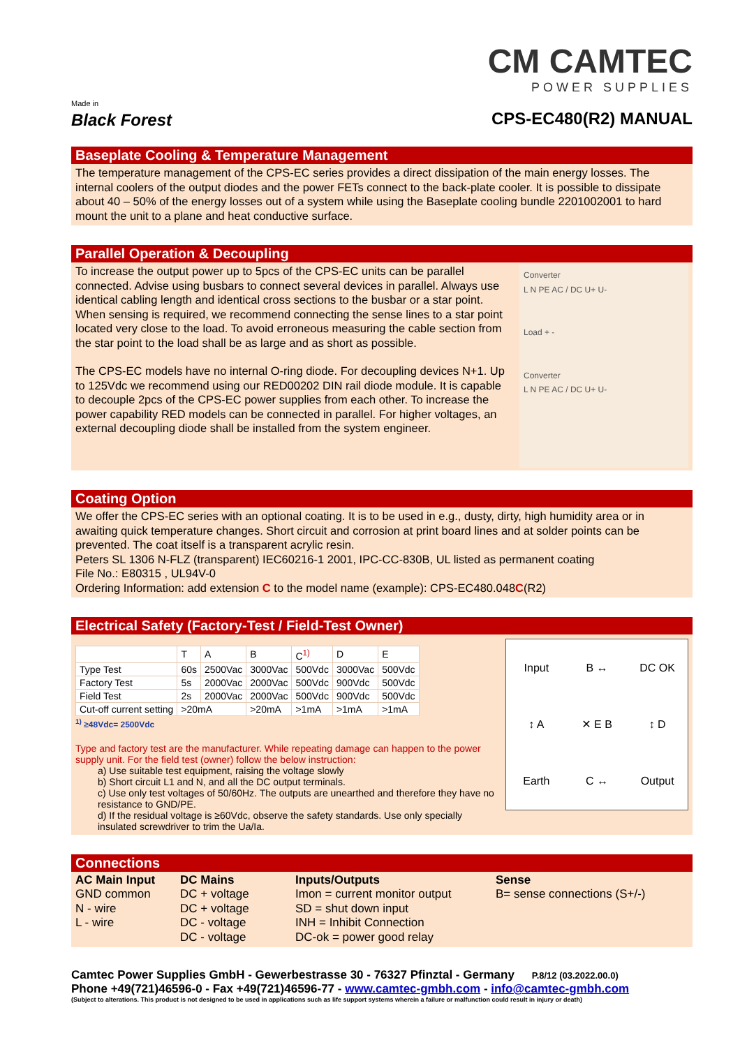Made in
Black Forest
CM CAMTEC
POWER SUPPLIES
CPS-EC480(R2) MANUAL
Baseplate Cooling & Temperature Management
The temperature management of the CPS-EC series provides a direct dissipation of the main energy losses. The internal coolers of the output diodes and the power FETs connect to the back-plate cooler. It is possible to dissipate about 40 – 50% of the energy losses out of a system while using the Baseplate cooling bundle 2201002001 to hard mount the unit to a plane and heat conductive surface.
Parallel Operation & Decoupling
To increase the output power up to 5pcs of the CPS-EC units can be parallel connected. Advise using busbars to connect several devices in parallel. Always use identical cabling length and identical cross sections to the busbar or a star point. When sensing is required, we recommend connecting the sense lines to a star point located very close to the load. To avoid erroneous measuring the cable section from the star point to the load shall be as large and as short as possible.
The CPS-EC models have no internal O-ring diode. For decoupling devices N+1. Up to 125Vdc we recommend using our RED00202 DIN rail diode module. It is capable to decouple 2pcs of the CPS-EC power supplies from each other. To increase the power capability RED models can be connected in parallel. For higher voltages, an external decoupling diode shall be installed from the system engineer.
Converter
L N PE AC / DC U+ U-
Load + -
Converter
L N PE AC / DC U+ U-
Coating Option
We offer the CPS-EC series with an optional coating. It is to be used in e.g., dusty, dirty, high humidity area or in awaiting quick temperature changes. Short circuit and corrosion at print board lines and at solder points can be prevented. The coat itself is a transparent acrylic resin.
Peters SL 1306 N-FLZ (transparent) IEC60216-1 2001, IPC-CC-830B, UL listed as permanent coating
File No.: E80315 , UL94V-0
Ordering Information: add extension C to the model name (example): CPS-EC480.048C(R2)
Electrical Safety (Factory-Test / Field-Test Owner)
| | T | A | B | C<sup>1)</sup> | D | E |
| --- | --- | --- | --- | --- | --- | --- |
| Type Test | 60s | 2500Vac | 3000Vac | 500Vdc | 3000Vac | 500Vdc |
| Factory Test | 5s | 2000Vac | 2000Vac | 500Vdc | 900Vdc | 500Vdc |
| Field Test | 2s | 2000Vac | 2000Vac | 500Vdc | 900Vdc | 500Vdc |
| Cut-off current setting | >20mA | | >20mA | >1mA | >1mA | >1mA |
<sup>1)</sup> ≥48Vdc= 2500Vdc
Type and factory test are the manufacturer. While repeating damage can happen to the power supply unit. For the field test (owner) follow the below instruction:
a) Use suitable test equipment, raising the voltage slowly
b) Short circuit L1 and N, and all the DC output terminals.
c) Use only test voltages of 50/60Hz. The outputs are unearthed and therefore they have no resistance to GND/PE.
d) If the residual voltage is ≥60Vdc, observe the safety standards. Use only specially insulated screwdriver to trim the Ua/Ia.
Input
B ↔
DC OK
↕ A
✕ E B
↕ D
Earth
C ↔
Output
Connections
AC Main Input
GND common
N - wire
L - wire
DC Mains
DC + voltage
DC + voltage
DC - voltage
DC - voltage
Inputs/Outputs
Imon = current monitor output
SD = shut down input
INH = Inhibit Connection
DC-ok = power good relay
Sense
B= sense connections (S+/-)
Camtec Power Supplies GmbH - Gewerbestrasse 30 - 76327 Pfinztal - Germany P.8/12 (03.2022.00.0)
Phone +49(721)46596-0 - Fax +49(721)46596-77 - www.camtec-gmbh.com - info@camtec-gmbh.com
(Subject to alterations. This product is not designed to be used in applications such as life support systems wherein a failure or malfunction could result in injury or death)